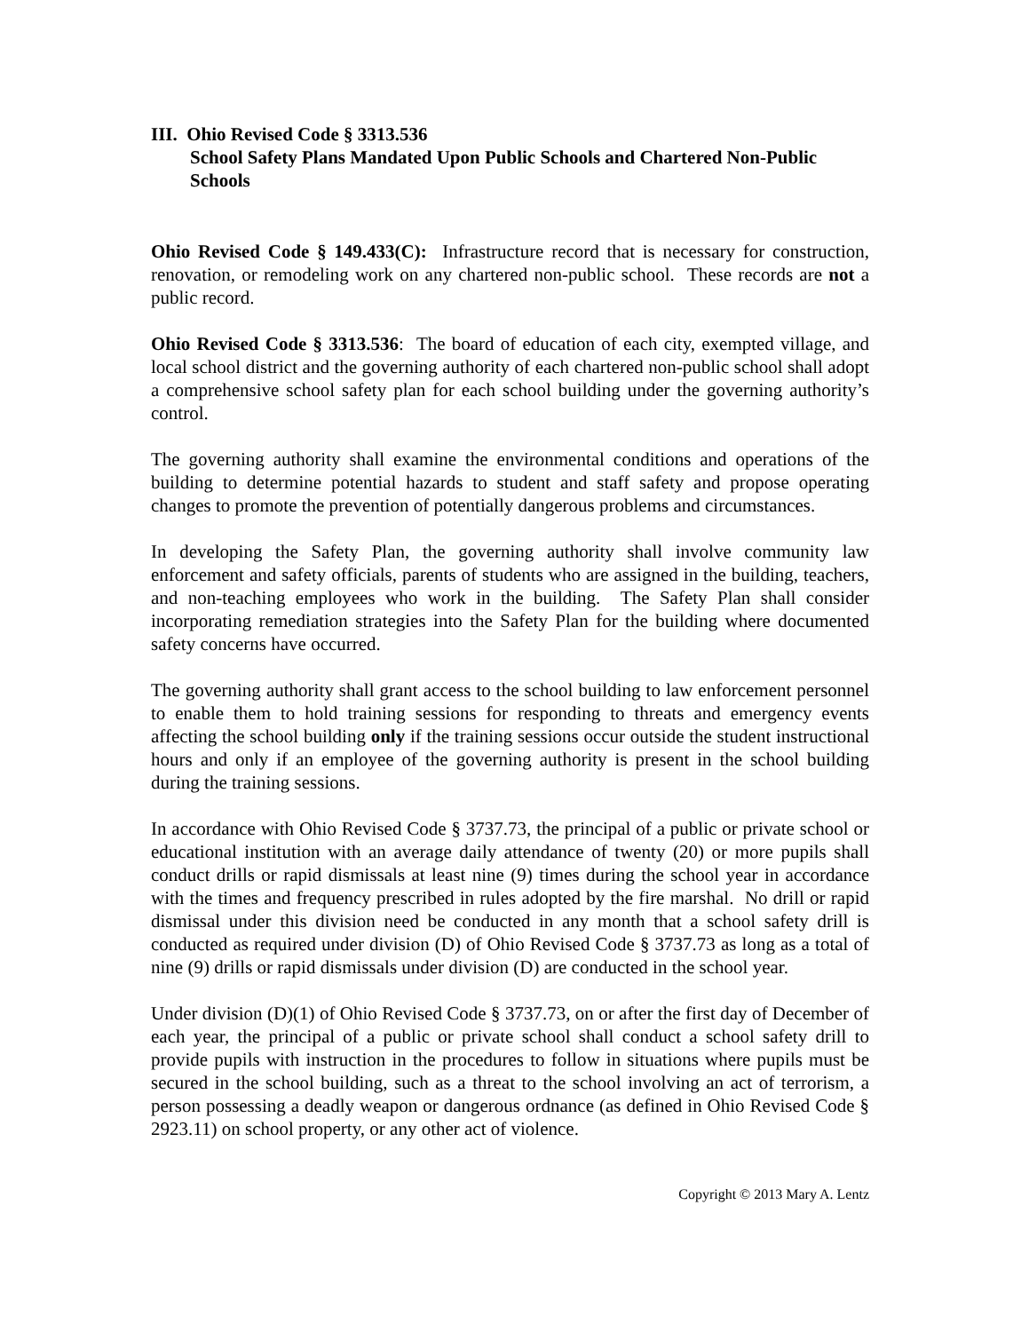III. Ohio Revised Code § 3313.536
School Safety Plans Mandated Upon Public Schools and Chartered Non-Public Schools
Ohio Revised Code § 149.433(C): Infrastructure record that is necessary for construction, renovation, or remodeling work on any chartered non-public school. These records are not a public record.
Ohio Revised Code § 3313.536: The board of education of each city, exempted village, and local school district and the governing authority of each chartered non-public school shall adopt a comprehensive school safety plan for each school building under the governing authority’s control.
The governing authority shall examine the environmental conditions and operations of the building to determine potential hazards to student and staff safety and propose operating changes to promote the prevention of potentially dangerous problems and circumstances.
In developing the Safety Plan, the governing authority shall involve community law enforcement and safety officials, parents of students who are assigned in the building, teachers, and non-teaching employees who work in the building. The Safety Plan shall consider incorporating remediation strategies into the Safety Plan for the building where documented safety concerns have occurred.
The governing authority shall grant access to the school building to law enforcement personnel to enable them to hold training sessions for responding to threats and emergency events affecting the school building only if the training sessions occur outside the student instructional hours and only if an employee of the governing authority is present in the school building during the training sessions.
In accordance with Ohio Revised Code § 3737.73, the principal of a public or private school or educational institution with an average daily attendance of twenty (20) or more pupils shall conduct drills or rapid dismissals at least nine (9) times during the school year in accordance with the times and frequency prescribed in rules adopted by the fire marshal. No drill or rapid dismissal under this division need be conducted in any month that a school safety drill is conducted as required under division (D) of Ohio Revised Code § 3737.73 as long as a total of nine (9) drills or rapid dismissals under division (D) are conducted in the school year.
Under division (D)(1) of Ohio Revised Code § 3737.73, on or after the first day of December of each year, the principal of a public or private school shall conduct a school safety drill to provide pupils with instruction in the procedures to follow in situations where pupils must be secured in the school building, such as a threat to the school involving an act of terrorism, a person possessing a deadly weapon or dangerous ordnance (as defined in Ohio Revised Code § 2923.11) on school property, or any other act of violence.
Copyright © 2013 Mary A. Lentz